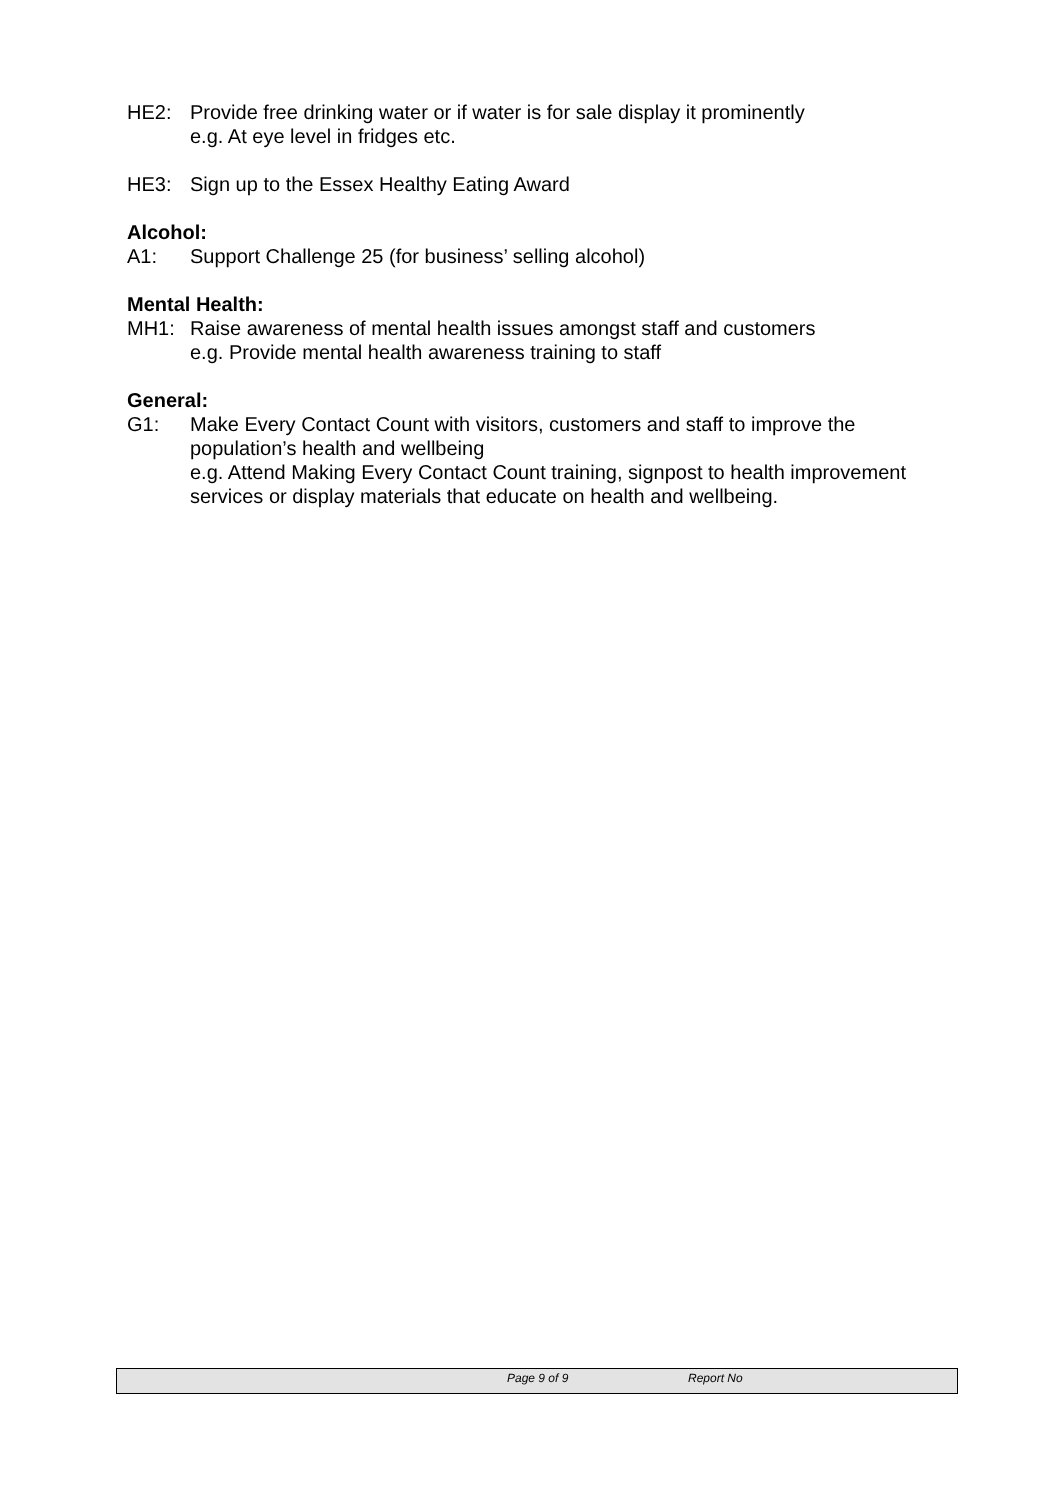HE2: Provide free drinking water or if water is for sale display it prominently
e.g. At eye level in fridges etc.
HE3: Sign up to the Essex Healthy Eating Award
Alcohol:
A1: Support Challenge 25 (for business’ selling alcohol)
Mental Health:
MH1: Raise awareness of mental health issues amongst staff and customers
e.g. Provide mental health awareness training to staff
General:
G1: Make Every Contact Count with visitors, customers and staff to improve the population’s health and wellbeing
e.g. Attend Making Every Contact Count training, signpost to health improvement services or display materials that educate on health and wellbeing.
Page 9 of 9 Report No